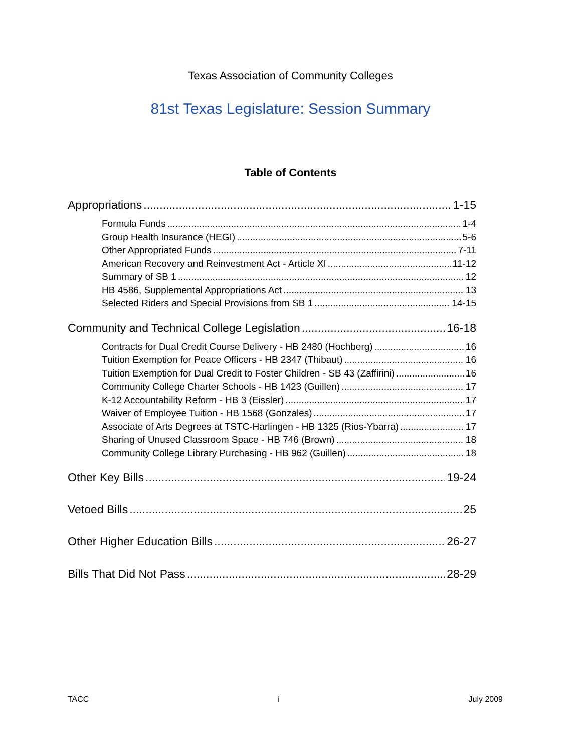Texas Association of Community Colleges
81st Texas Legislature: Session Summary
Table of Contents
Appropriations 1-15
Formula Funds 1-4
Group Health Insurance (HEGI) 5-6
Other Appropriated Funds 7-11
American Recovery and Reinvestment Act - Article XI 11-12
Summary of SB 1 12
HB 4586, Supplemental Appropriations Act 13
Selected Riders and Special Provisions from SB 1 14-15
Community and Technical College Legislation 16-18
Contracts for Dual Credit Course Delivery - HB 2480 (Hochberg) 16
Tuition Exemption for Peace Officers - HB 2347 (Thibaut) 16
Tuition Exemption for Dual Credit to Foster Children - SB 43 (Zaffirini) 16
Community College Charter Schools - HB 1423 (Guillen) 17
K-12 Accountability Reform - HB 3 (Eissler) 17
Waiver of Employee Tuition - HB 1568 (Gonzales) 17
Associate of Arts Degrees at TSTC-Harlingen - HB 1325 (Rios-Ybarra) 17
Sharing of Unused Classroom Space - HB 746 (Brown) 18
Community College Library Purchasing - HB 962 (Guillen) 18
Other Key Bills 19-24
Vetoed Bills 25
Other Higher Education Bills 26-27
Bills That Did Not Pass 28-29
TACC i July 2009